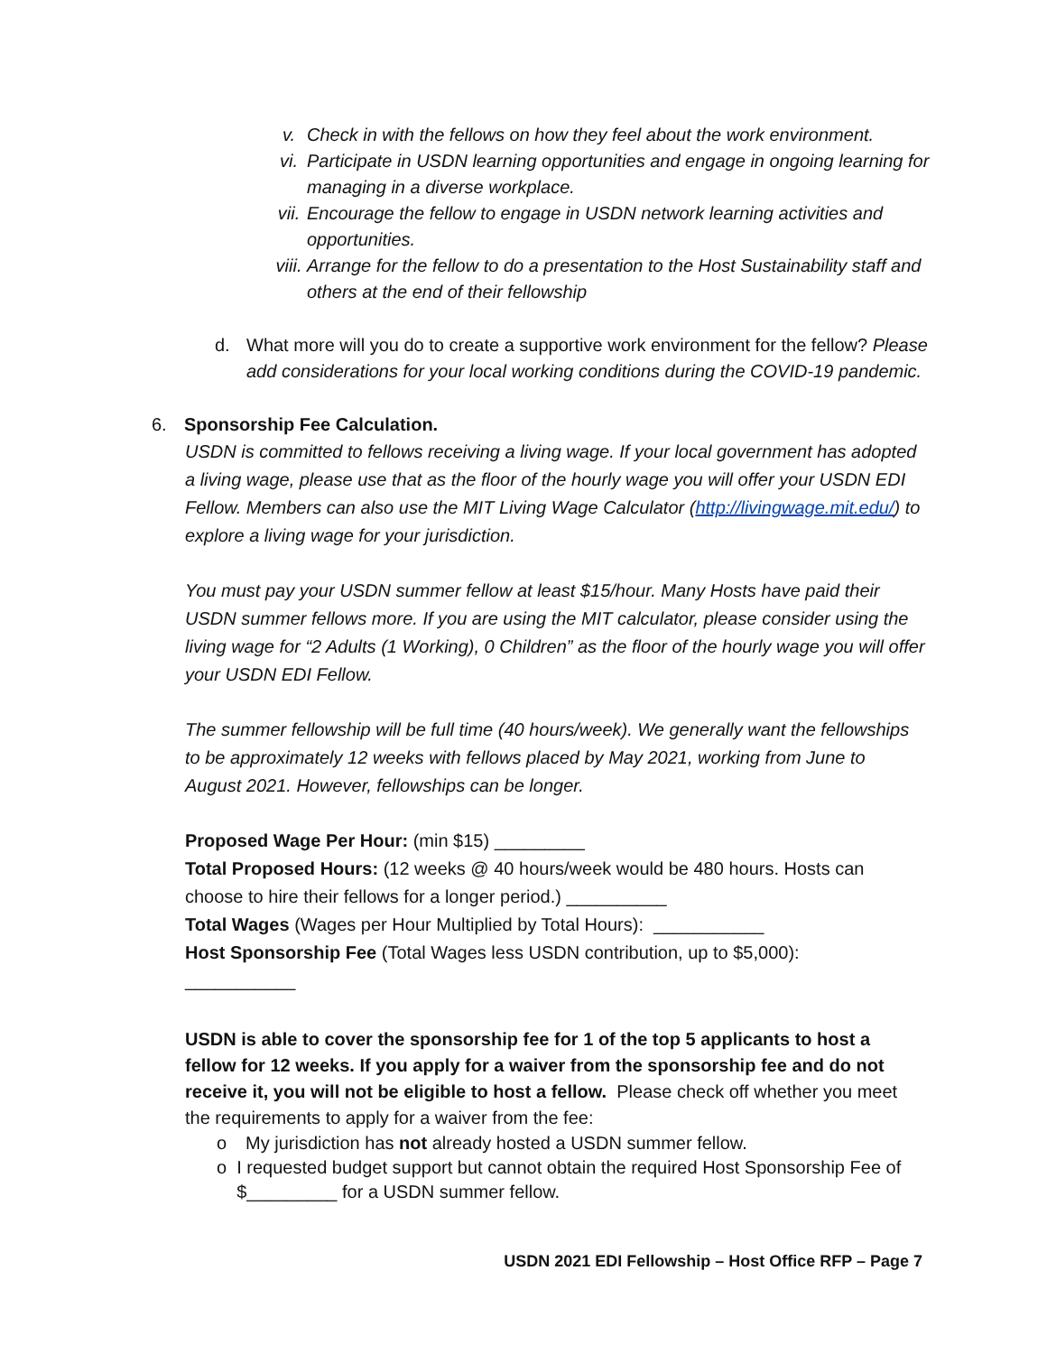v. Check in with the fellows on how they feel about the work environment.
vi. Participate in USDN learning opportunities and engage in ongoing learning for managing in a diverse workplace.
vii. Encourage the fellow to engage in USDN network learning activities and opportunities.
viii. Arrange for the fellow to do a presentation to the Host Sustainability staff and others at the end of their fellowship
d. What more will you do to create a supportive work environment for the fellow? Please add considerations for your local working conditions during the COVID-19 pandemic.
6. Sponsorship Fee Calculation.
USDN is committed to fellows receiving a living wage. If your local government has adopted a living wage, please use that as the floor of the hourly wage you will offer your USDN EDI Fellow. Members can also use the MIT Living Wage Calculator (http://livingwage.mit.edu/) to explore a living wage for your jurisdiction.
You must pay your USDN summer fellow at least $15/hour. Many Hosts have paid their USDN summer fellows more. If you are using the MIT calculator, please consider using the living wage for “2 Adults (1 Working), 0 Children” as the floor of the hourly wage you will offer your USDN EDI Fellow.
The summer fellowship will be full time (40 hours/week). We generally want the fellowships to be approximately 12 weeks with fellows placed by May 2021, working from June to August 2021. However, fellowships can be longer.
Proposed Wage Per Hour: (min $15) _________
Total Proposed Hours: (12 weeks @ 40 hours/week would be 480 hours. Hosts can choose to hire their fellows for a longer period.) __________
Total Wages (Wages per Hour Multiplied by Total Hours): ___________
Host Sponsorship Fee (Total Wages less USDN contribution, up to $5,000):
___________
USDN is able to cover the sponsorship fee for 1 of the top 5 applicants to host a fellow for 12 weeks. If you apply for a waiver from the sponsorship fee and do not receive it, you will not be eligible to host a fellow. Please check off whether you meet the requirements to apply for a waiver from the fee:
o My jurisdiction has not already hosted a USDN summer fellow.
o I requested budget support but cannot obtain the required Host Sponsorship Fee of $_________ for a USDN summer fellow.
USDN 2021 EDI Fellowship – Host Office RFP – Page 7